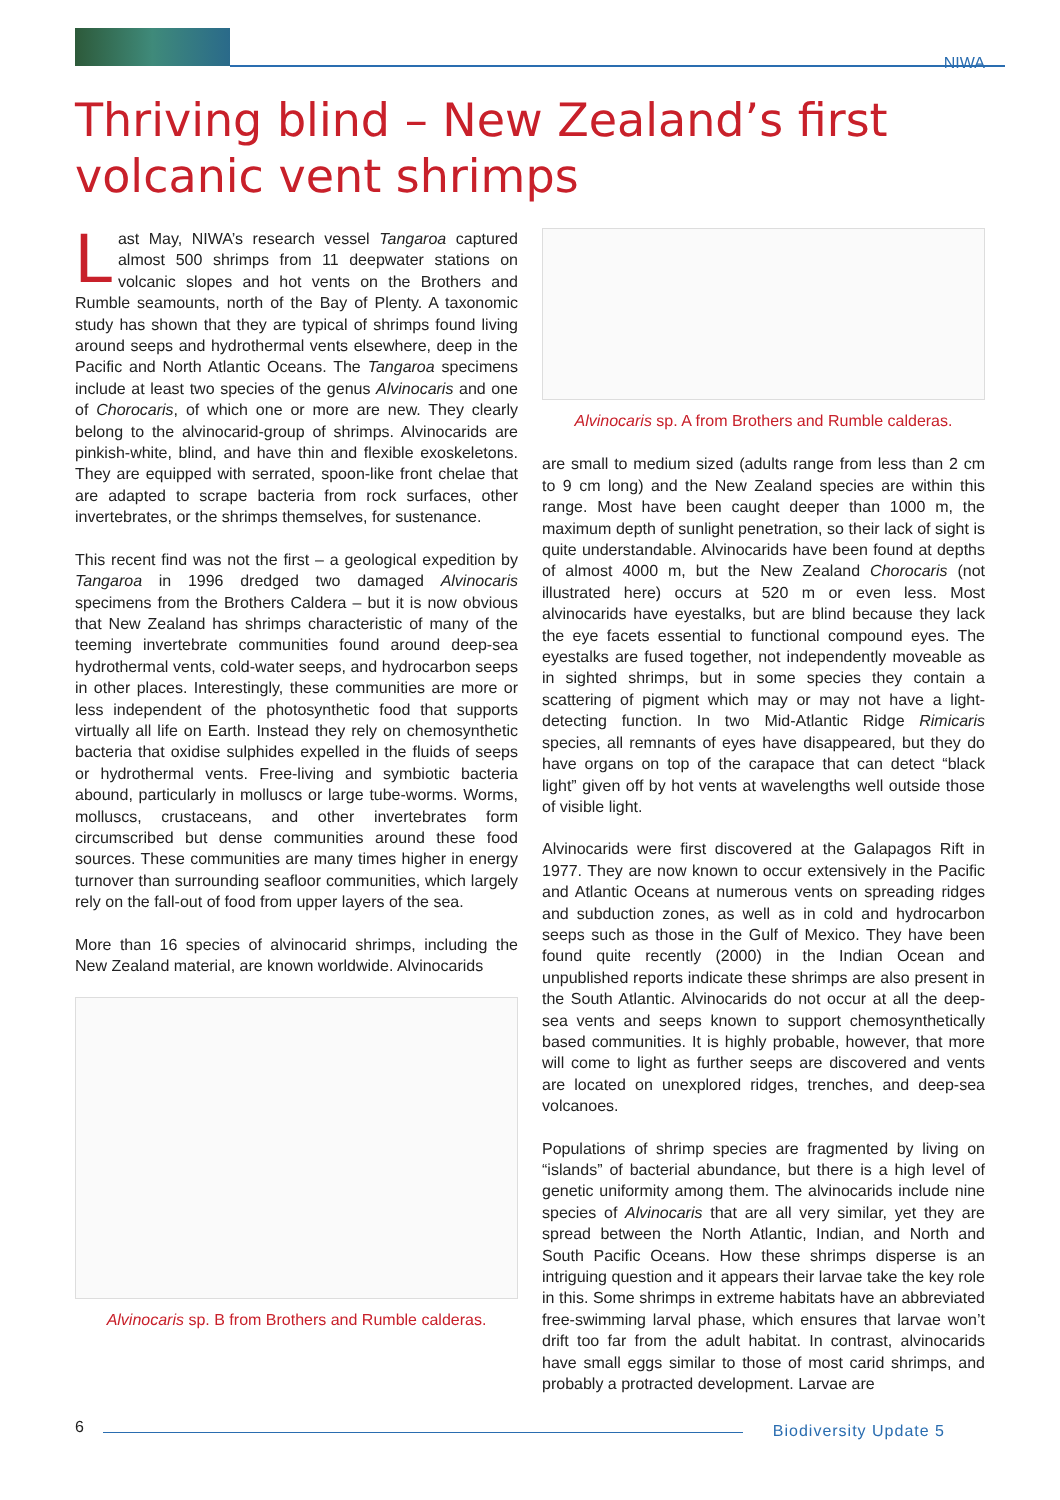NIWA
Thriving blind – New Zealand’s first volcanic vent shrimps
Last May, NIWA’s research vessel Tangaroa captured almost 500 shrimps from 11 deepwater stations on volcanic slopes and hot vents on the Brothers and Rumble seamounts, north of the Bay of Plenty. A taxonomic study has shown that they are typical of shrimps found living around seeps and hydrothermal vents elsewhere, deep in the Pacific and North Atlantic Oceans. The Tangaroa specimens include at least two species of the genus Alvinocaris and one of Chorocaris, of which one or more are new. They clearly belong to the alvinocarid-group of shrimps. Alvinocarids are pinkish-white, blind, and have thin and flexible exoskeletons. They are equipped with serrated, spoon-like front chelae that are adapted to scrape bacteria from rock surfaces, other invertebrates, or the shrimps themselves, for sustenance.
This recent find was not the first – a geological expedition by Tangaroa in 1996 dredged two damaged Alvinocaris specimens from the Brothers Caldera – but it is now obvious that New Zealand has shrimps characteristic of many of the teeming invertebrate communities found around deep-sea hydrothermal vents, cold-water seeps, and hydrocarbon seeps in other places. Interestingly, these communities are more or less independent of the photosynthetic food that supports virtually all life on Earth. Instead they rely on chemosynthetic bacteria that oxidise sulphides expelled in the fluids of seeps or hydrothermal vents. Free-living and symbiotic bacteria abound, particularly in molluscs or large tube-worms. Worms, molluscs, crustaceans, and other invertebrates form circumscribed but dense communities around these food sources. These communities are many times higher in energy turnover than surrounding seafloor communities, which largely rely on the fall-out of food from upper layers of the sea.
More than 16 species of alvinocarid shrimps, including the New Zealand material, are known worldwide. Alvinocarids
Alvinocaris sp. B from Brothers and Rumble calderas.
Alvinocaris sp. A from Brothers and Rumble calderas.
are small to medium sized (adults range from less than 2 cm to 9 cm long) and the New Zealand species are within this range. Most have been caught deeper than 1000 m, the maximum depth of sunlight penetration, so their lack of sight is quite understandable. Alvinocarids have been found at depths of almost 4000 m, but the New Zealand Chorocaris (not illustrated here) occurs at 520 m or even less. Most alvinocarids have eyestalks, but are blind because they lack the eye facets essential to functional compound eyes. The eyestalks are fused together, not independently moveable as in sighted shrimps, but in some species they contain a scattering of pigment which may or may not have a light-detecting function. In two Mid-Atlantic Ridge Rimicaris species, all remnants of eyes have disappeared, but they do have organs on top of the carapace that can detect “black light” given off by hot vents at wavelengths well outside those of visible light.
Alvinocarids were first discovered at the Galapagos Rift in 1977. They are now known to occur extensively in the Pacific and Atlantic Oceans at numerous vents on spreading ridges and subduction zones, as well as in cold and hydrocarbon seeps such as those in the Gulf of Mexico. They have been found quite recently (2000) in the Indian Ocean and unpublished reports indicate these shrimps are also present in the South Atlantic. Alvinocarids do not occur at all the deep-sea vents and seeps known to support chemosynthetically based communities. It is highly probable, however, that more will come to light as further seeps are discovered and vents are located on unexplored ridges, trenches, and deep-sea volcanoes.
Populations of shrimp species are fragmented by living on “islands” of bacterial abundance, but there is a high level of genetic uniformity among them. The alvinocarids include nine species of Alvinocaris that are all very similar, yet they are spread between the North Atlantic, Indian, and North and South Pacific Oceans. How these shrimps disperse is an intriguing question and it appears their larvae take the key role in this. Some shrimps in extreme habitats have an abbreviated free-swimming larval phase, which ensures that larvae won’t drift too far from the adult habitat. In contrast, alvinocarids have small eggs similar to those of most carid shrimps, and probably a protracted development. Larvae are
6
Biodiversity Update 5